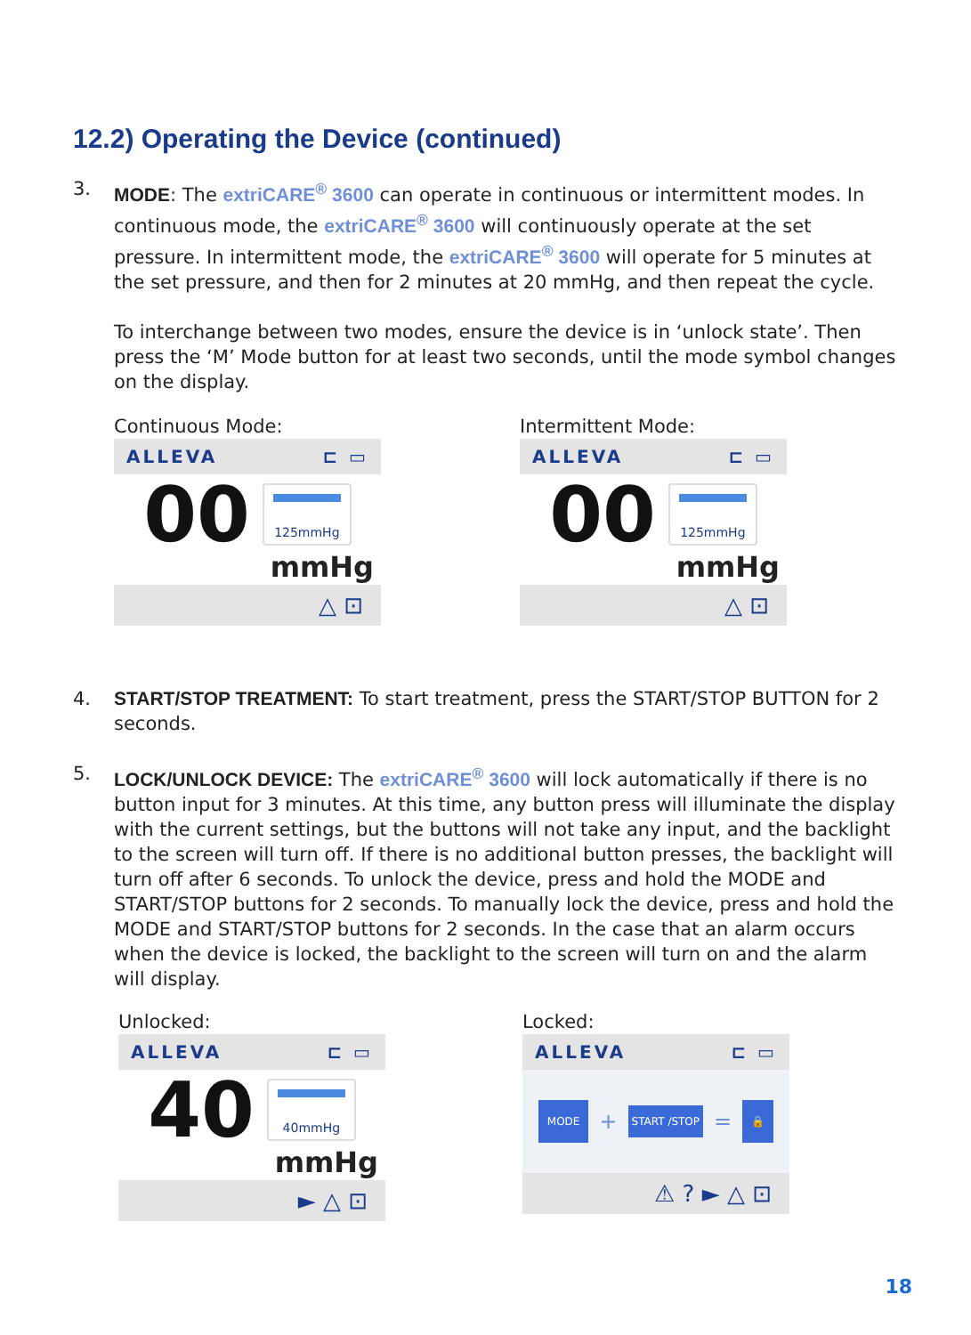12.2) Operating the Device (continued)
3. MODE: The extriCARE<sup>®</sup> 3600 can operate in continuous or intermittent modes. In continuous mode, the extriCARE<sup>®</sup> 3600 will continuously operate at the set pressure. In intermittent mode, the extriCARE<sup>®</sup> 3600 will operate for 5 minutes at the set pressure, and then for 2 minutes at 20 mmHg, and then repeat the cycle.
To interchange between two modes, ensure the device is in ‘unlock state’. Then press the ‘M’ Mode button for at least two seconds, until the mode symbol changes on the display.
Continuous Mode:
ALLEVA ⊏ ▭
00
125mmHg
mmHg
△ ⊡
Intermittent Mode:
ALLEVA ⊏ ▭
00
125mmHg
mmHg
△ ⊡
4. START/STOP TREATMENT: To start treatment, press the START/STOP BUTTON for 2 seconds.
5. LOCK/UNLOCK DEVICE: The extriCARE<sup>®</sup> 3600 will lock automatically if there is no button input for 3 minutes. At this time, any button press will illuminate the display with the current settings, but the buttons will not take any input, and the backlight to the screen will turn off. If there is no additional button presses, the backlight will turn off after 6 seconds. To unlock the device, press and hold the MODE and START/STOP buttons for 2 seconds. To manually lock the device, press and hold the MODE and START/STOP buttons for 2 seconds. In the case that an alarm occurs when the device is locked, the backlight to the screen will turn on and the alarm will display.
Unlocked:
ALLEVA ⊏ ▭
40
40mmHg
mmHg
► △ ⊡
Locked:
ALLEVA ⊏ ▭
MODE + START /STOP = 🔒
⚠ ? ► △ ⊡
18